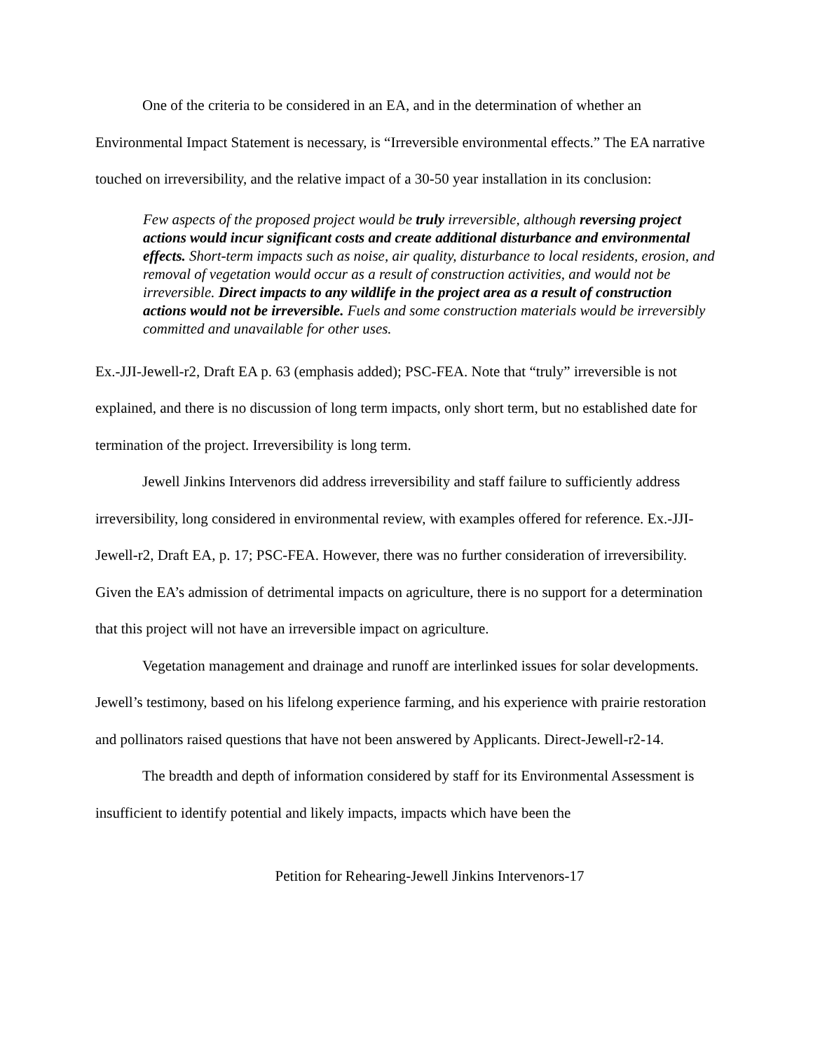One of the criteria to be considered in an EA, and in the determination of whether an Environmental Impact Statement is necessary, is “Irreversible environmental effects.” The EA narrative touched on irreversibility, and the relative impact of a 30-50 year installation in its conclusion:
Few aspects of the proposed project would be truly irreversible, although reversing project actions would incur significant costs and create additional disturbance and environmental effects. Short-term impacts such as noise, air quality, disturbance to local residents, erosion, and removal of vegetation would occur as a result of construction activities, and would not be irreversible. Direct impacts to any wildlife in the project area as a result of construction actions would not be irreversible. Fuels and some construction materials would be irreversibly committed and unavailable for other uses.
Ex.-JJI-Jewell-r2, Draft EA p. 63 (emphasis added); PSC-FEA. Note that “truly” irreversible is not explained, and there is no discussion of long term impacts, only short term, but no established date for termination of the project. Irreversibility is long term.
Jewell Jinkins Intervenors did address irreversibility and staff failure to sufficiently address irreversibility, long considered in environmental review, with examples offered for reference. Ex.-JJI-Jewell-r2, Draft EA, p. 17; PSC-FEA. However, there was no further consideration of irreversibility. Given the EA’s admission of detrimental impacts on agriculture, there is no support for a determination that this project will not have an irreversible impact on agriculture.
Vegetation management and drainage and runoff are interlinked issues for solar developments. Jewell’s testimony, based on his lifelong experience farming, and his experience with prairie restoration and pollinators raised questions that have not been answered by Applicants. Direct-Jewell-r2-14.
The breadth and depth of information considered by staff for its Environmental Assessment is insufficient to identify potential and likely impacts, impacts which have been the
Petition for Rehearing-Jewell Jinkins Intervenors-17